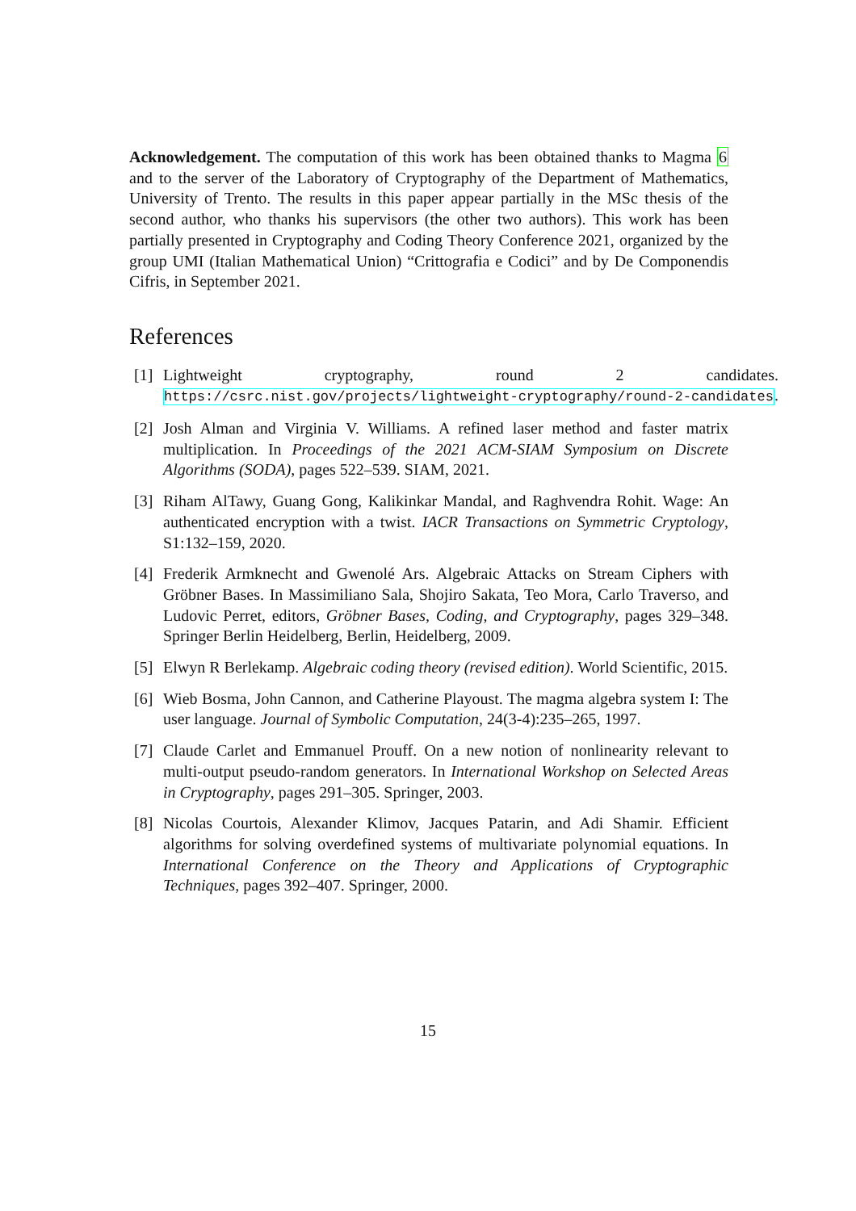Acknowledgement. The computation of this work has been obtained thanks to Magma 6 and to the server of the Laboratory of Cryptography of the Department of Mathematics, University of Trento. The results in this paper appear partially in the MSc thesis of the second author, who thanks his supervisors (the other two authors). This work has been partially presented in Cryptography and Coding Theory Conference 2021, organized by the group UMI (Italian Mathematical Union) “Crittografia e Codici” and by De Componendis Cifris, in September 2021.
References
[1] Lightweight cryptography, round 2 candidates.
https://csrc.nist.gov/projects/lightweight-cryptography/round-2-candidates.
[2] Josh Alman and Virginia V. Williams. A refined laser method and faster matrix multiplication. In Proceedings of the 2021 ACM-SIAM Symposium on Discrete Algorithms (SODA), pages 522–539. SIAM, 2021.
[3] Riham AlTawy, Guang Gong, Kalikinkar Mandal, and Raghvendra Rohit. Wage: An authenticated encryption with a twist. IACR Transactions on Symmetric Cryptology, S1:132–159, 2020.
[4] Frederik Armknecht and Gwenolé Ars. Algebraic Attacks on Stream Ciphers with Gröbner Bases. In Massimiliano Sala, Shojiro Sakata, Teo Mora, Carlo Traverso, and Ludovic Perret, editors, Gröbner Bases, Coding, and Cryptography, pages 329–348. Springer Berlin Heidelberg, Berlin, Heidelberg, 2009.
[5] Elwyn R Berlekamp. Algebraic coding theory (revised edition). World Scientific, 2015.
[6] Wieb Bosma, John Cannon, and Catherine Playoust. The magma algebra system I: The user language. Journal of Symbolic Computation, 24(3-4):235–265, 1997.
[7] Claude Carlet and Emmanuel Prouff. On a new notion of nonlinearity relevant to multi-output pseudo-random generators. In International Workshop on Selected Areas in Cryptography, pages 291–305. Springer, 2003.
[8] Nicolas Courtois, Alexander Klimov, Jacques Patarin, and Adi Shamir. Efficient algorithms for solving overdefined systems of multivariate polynomial equations. In International Conference on the Theory and Applications of Cryptographic Techniques, pages 392–407. Springer, 2000.
15